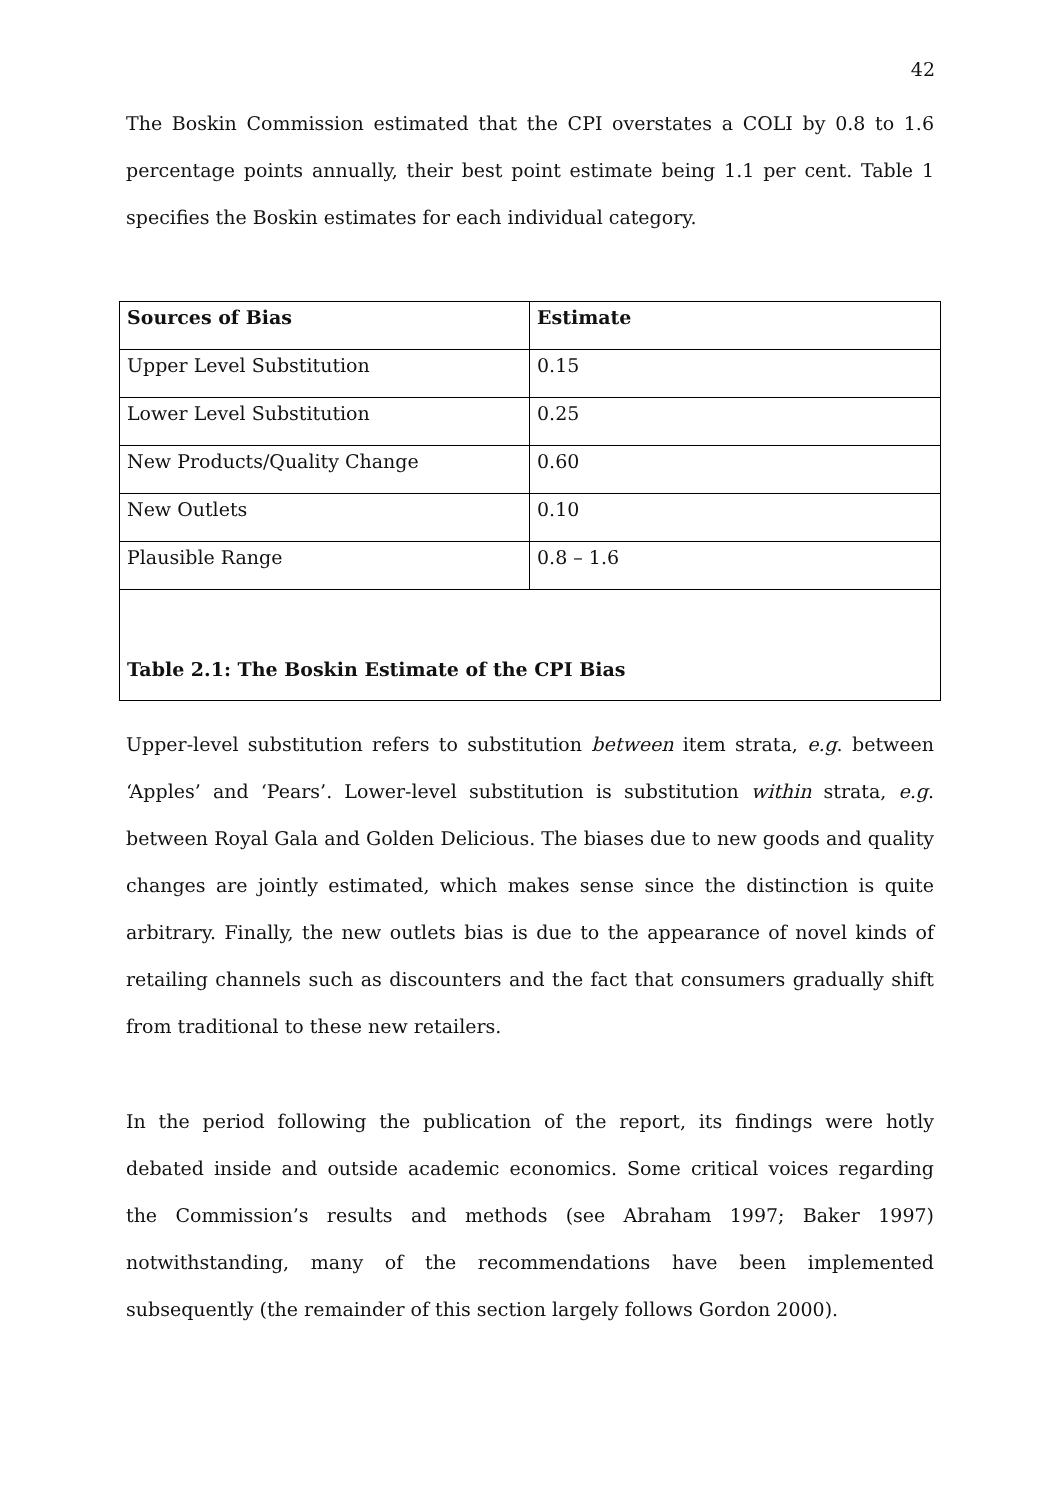42
The Boskin Commission estimated that the CPI overstates a COLI by 0.8 to 1.6 percentage points annually, their best point estimate being 1.1 per cent. Table 1 specifies the Boskin estimates for each individual category.
| Sources of Bias | Estimate |
| --- | --- |
| Upper Level Substitution | 0.15 |
| Lower Level Substitution | 0.25 |
| New Products/Quality Change | 0.60 |
| New Outlets | 0.10 |
| Plausible Range | 0.8 – 1.6 |
| Table 2.1: The Boskin Estimate of the CPI Bias | |
Upper-level substitution refers to substitution between item strata, e.g. between ‘Apples’ and ‘Pears’. Lower-level substitution is substitution within strata, e.g. between Royal Gala and Golden Delicious. The biases due to new goods and quality changes are jointly estimated, which makes sense since the distinction is quite arbitrary. Finally, the new outlets bias is due to the appearance of novel kinds of retailing channels such as discounters and the fact that consumers gradually shift from traditional to these new retailers.
In the period following the publication of the report, its findings were hotly debated inside and outside academic economics. Some critical voices regarding the Commission’s results and methods (see Abraham 1997; Baker 1997) notwithstanding, many of the recommendations have been implemented subsequently (the remainder of this section largely follows Gordon 2000).